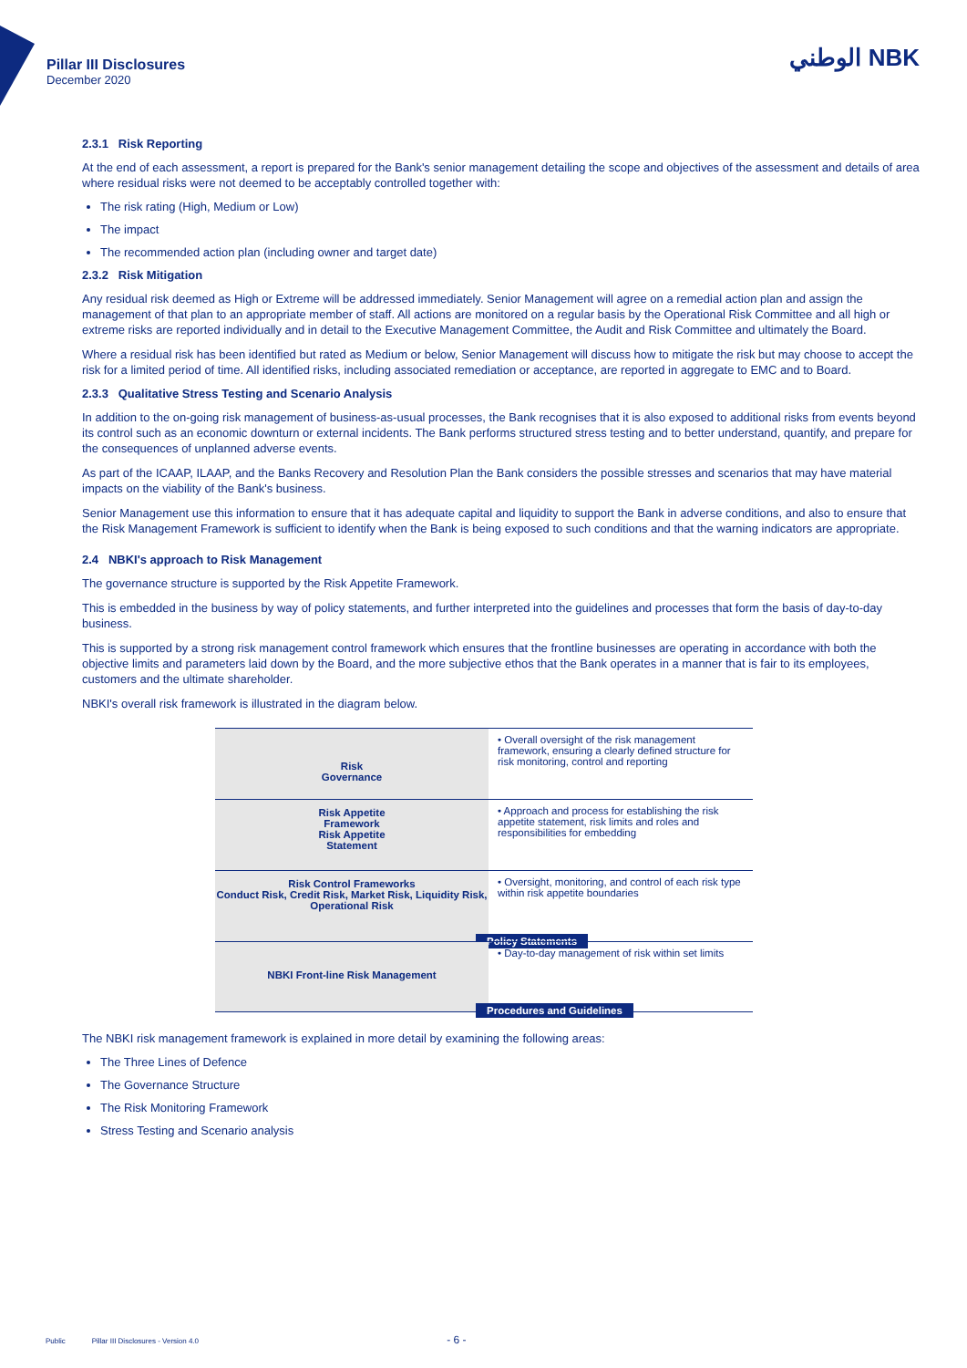Pillar III Disclosures
December 2020
الوطني NBK
2.3.1 Risk Reporting
At the end of each assessment, a report is prepared for the Bank's senior management detailing the scope and objectives of the assessment and details of area where residual risks were not deemed to be acceptably controlled together with:
The risk rating (High, Medium or Low)
The impact
The recommended action plan (including owner and target date)
2.3.2 Risk Mitigation
Any residual risk deemed as High or Extreme will be addressed immediately. Senior Management will agree on a remedial action plan and assign the management of that plan to an appropriate member of staff. All actions are monitored on a regular basis by the Operational Risk Committee and all high or extreme risks are reported individually and in detail to the Executive Management Committee, the Audit and Risk Committee and ultimately the Board.
Where a residual risk has been identified but rated as Medium or below, Senior Management will discuss how to mitigate the risk but may choose to accept the risk for a limited period of time. All identified risks, including associated remediation or acceptance, are reported in aggregate to EMC and to Board.
2.3.3 Qualitative Stress Testing and Scenario Analysis
In addition to the on-going risk management of business-as-usual processes, the Bank recognises that it is also exposed to additional risks from events beyond its control such as an economic downturn or external incidents. The Bank performs structured stress testing and to better understand, quantify, and prepare for the consequences of unplanned adverse events.
As part of the ICAAP, ILAAP, and the Banks Recovery and Resolution Plan the Bank considers the possible stresses and scenarios that may have material impacts on the viability of the Bank's business.
Senior Management use this information to ensure that it has adequate capital and liquidity to support the Bank in adverse conditions, and also to ensure that the Risk Management Framework is sufficient to identify when the Bank is being exposed to such conditions and that the warning indicators are appropriate.
2.4 NBKI's approach to Risk Management
The governance structure is supported by the Risk Appetite Framework.
This is embedded in the business by way of policy statements, and further interpreted into the guidelines and processes that form the basis of day-to-day business.
This is supported by a strong risk management control framework which ensures that the frontline businesses are operating in accordance with both the objective limits and parameters laid down by the Board, and the more subjective ethos that the Bank operates in a manner that is fair to its employees, customers and the ultimate shareholder.
NBKI's overall risk framework is illustrated in the diagram below.
Risk
Governance
• Overall oversight of the risk management framework, ensuring a clearly defined structure for risk monitoring, control and reporting
Risk Appetite
Framework
Risk Appetite
Statement
• Approach and process for establishing the risk appetite statement, risk limits and roles and responsibilities for embedding
Risk Control Frameworks
Conduct Risk, Credit Risk, Market Risk, Liquidity Risk, Operational Risk
• Oversight, monitoring, and control of each risk type within risk appetite boundaries
Policy Statements
NBKI Front-line Risk Management
• Day-to-day management of risk within set limits
Procedures and Guidelines
The NBKI risk management framework is explained in more detail by examining the following areas:
The Three Lines of Defence
The Governance Structure
The Risk Monitoring Framework
Stress Testing and Scenario analysis
Public Pillar III Disclosures - Version 4.0 - 6 -